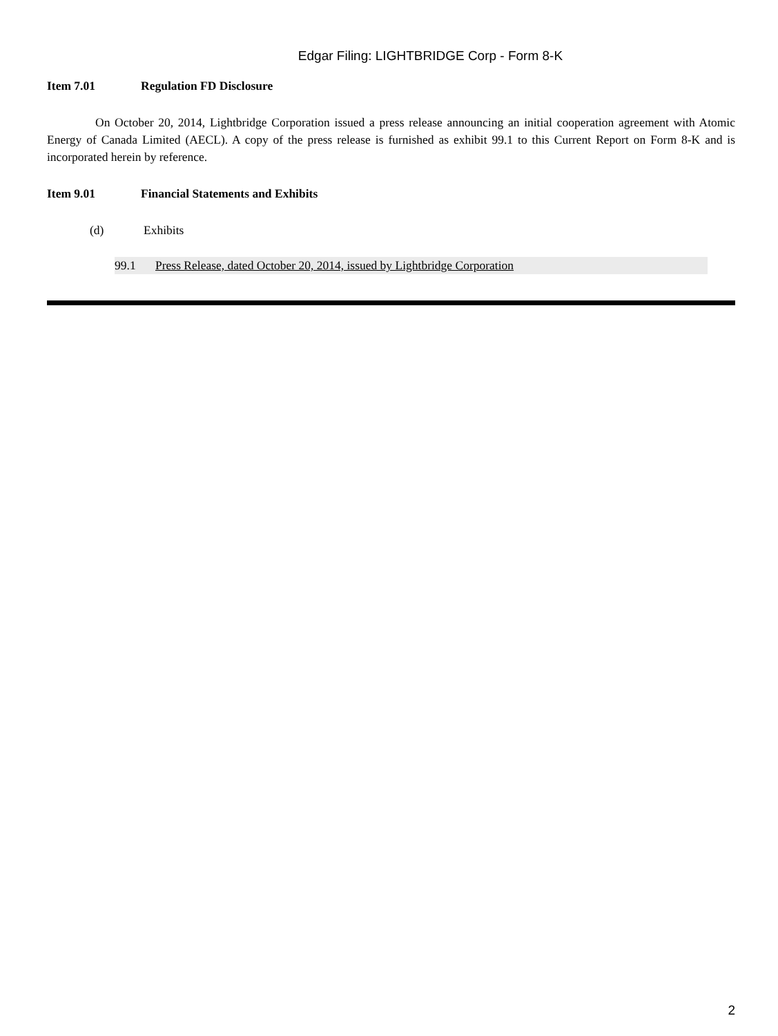Edgar Filing: LIGHTBRIDGE Corp - Form 8-K
Item 7.01 Regulation FD Disclosure
On October 20, 2014, Lightbridge Corporation issued a press release announcing an initial cooperation agreement with Atomic Energy of Canada Limited (AECL). A copy of the press release is furnished as exhibit 99.1 to this Current Report on Form 8-K and is incorporated herein by reference.
Item 9.01 Financial Statements and Exhibits
(d) Exhibits
99.1 Press Release, dated October 20, 2014, issued by Lightbridge Corporation
2